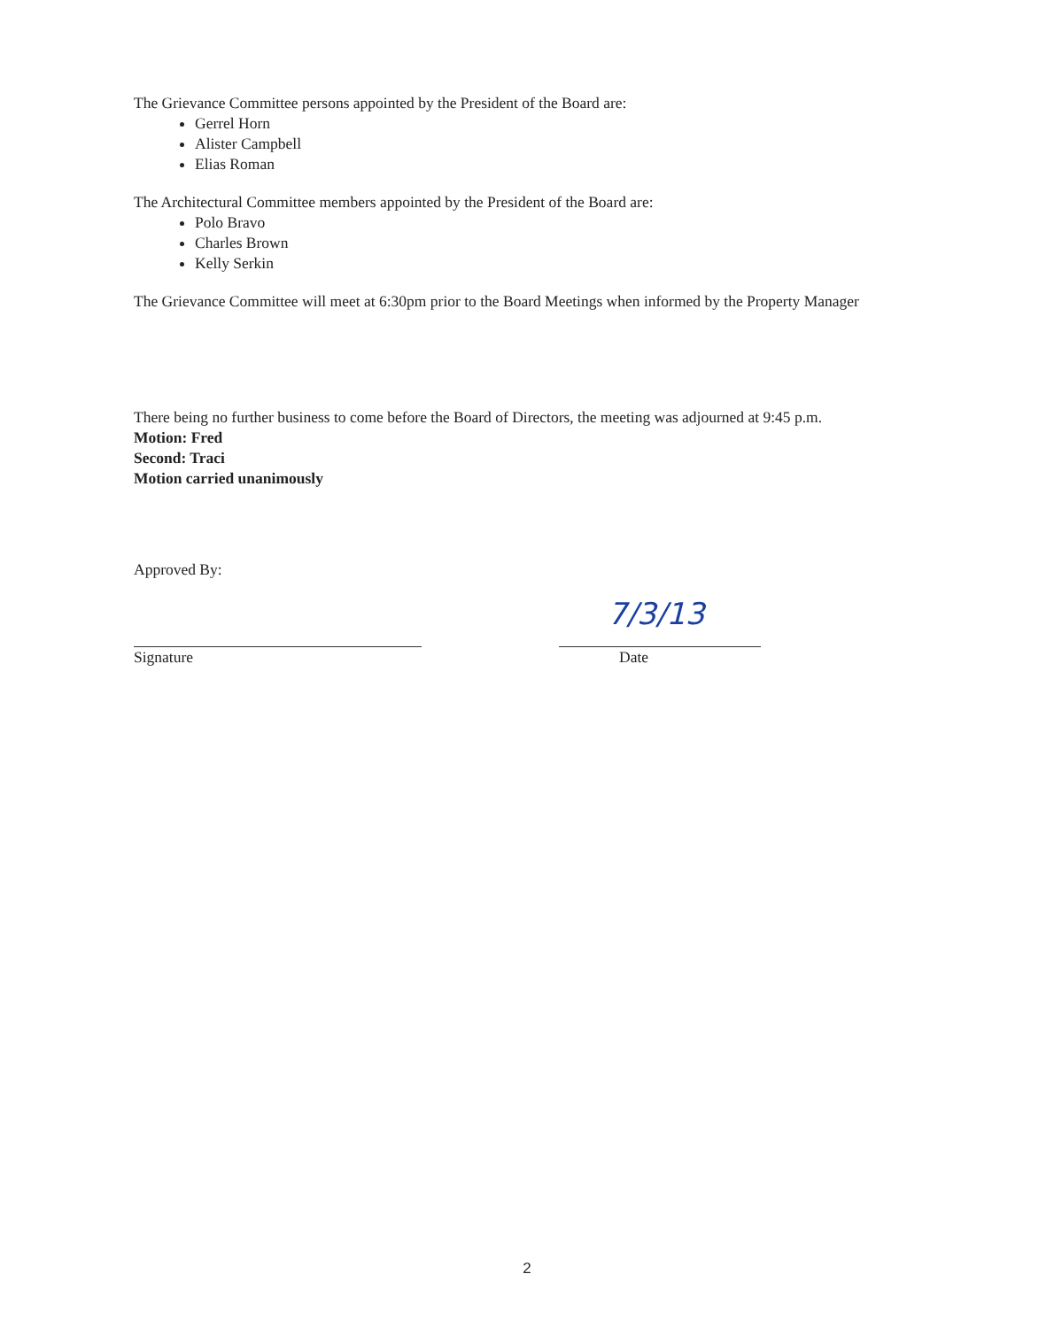The Grievance Committee persons appointed by the President of the Board are:
Gerrel Horn
Alister Campbell
Elias Roman
The Architectural Committee members appointed by the President of the Board are:
Polo Bravo
Charles Brown
Kelly Serkin
The Grievance Committee will meet at 6:30pm prior to the Board Meetings when informed by the Property Manager
There being no further business to come before the Board of Directors, the meeting was adjourned at 9:45 p.m.
Motion: Fred
Second: Traci
Motion carried unanimously
Approved By:
Signature
7/3/13
Date
2